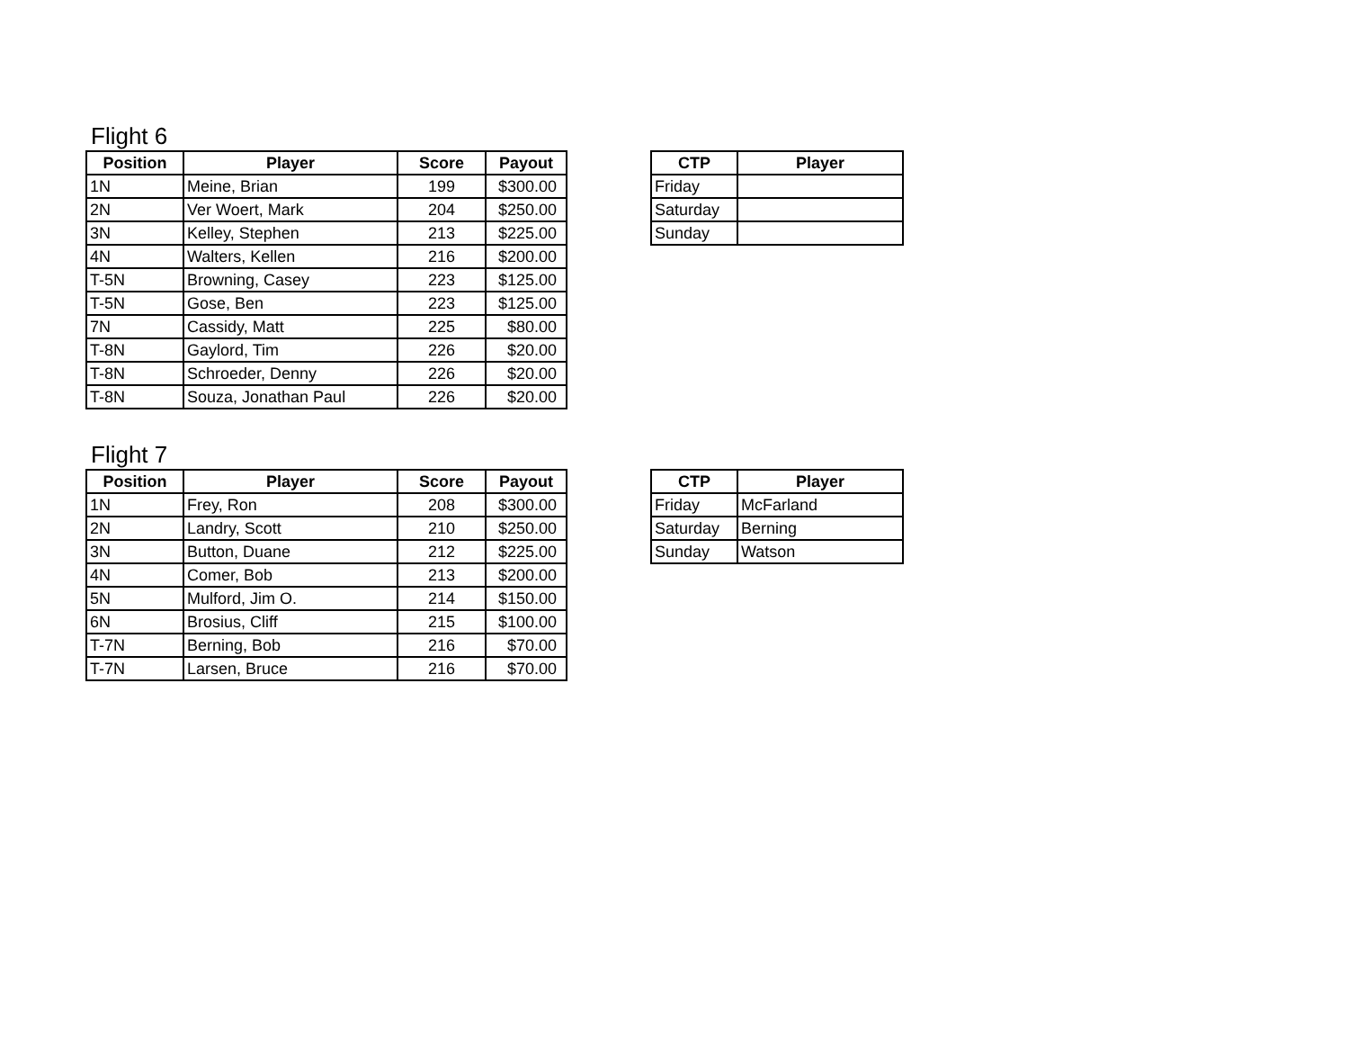Flight 6
| Position | Player | Score | Payout |
| --- | --- | --- | --- |
| 1N | Meine, Brian | 199 | $300.00 |
| 2N | Ver Woert, Mark | 204 | $250.00 |
| 3N | Kelley, Stephen | 213 | $225.00 |
| 4N | Walters, Kellen | 216 | $200.00 |
| T-5N | Browning, Casey | 223 | $125.00 |
| T-5N | Gose, Ben | 223 | $125.00 |
| 7N | Cassidy, Matt | 225 | $80.00 |
| T-8N | Gaylord, Tim | 226 | $20.00 |
| T-8N | Schroeder, Denny | 226 | $20.00 |
| T-8N | Souza, Jonathan Paul | 226 | $20.00 |
| CTP | Player |
| --- | --- |
| Friday | |
| Saturday | |
| Sunday | |
Flight 7
| Position | Player | Score | Payout |
| --- | --- | --- | --- |
| 1N | Frey, Ron | 208 | $300.00 |
| 2N | Landry, Scott | 210 | $250.00 |
| 3N | Button, Duane | 212 | $225.00 |
| 4N | Comer, Bob | 213 | $200.00 |
| 5N | Mulford, Jim O. | 214 | $150.00 |
| 6N | Brosius, Cliff | 215 | $100.00 |
| T-7N | Berning, Bob | 216 | $70.00 |
| T-7N | Larsen, Bruce | 216 | $70.00 |
| CTP | Player |
| --- | --- |
| Friday | McFarland |
| Saturday | Berning |
| Sunday | Watson |